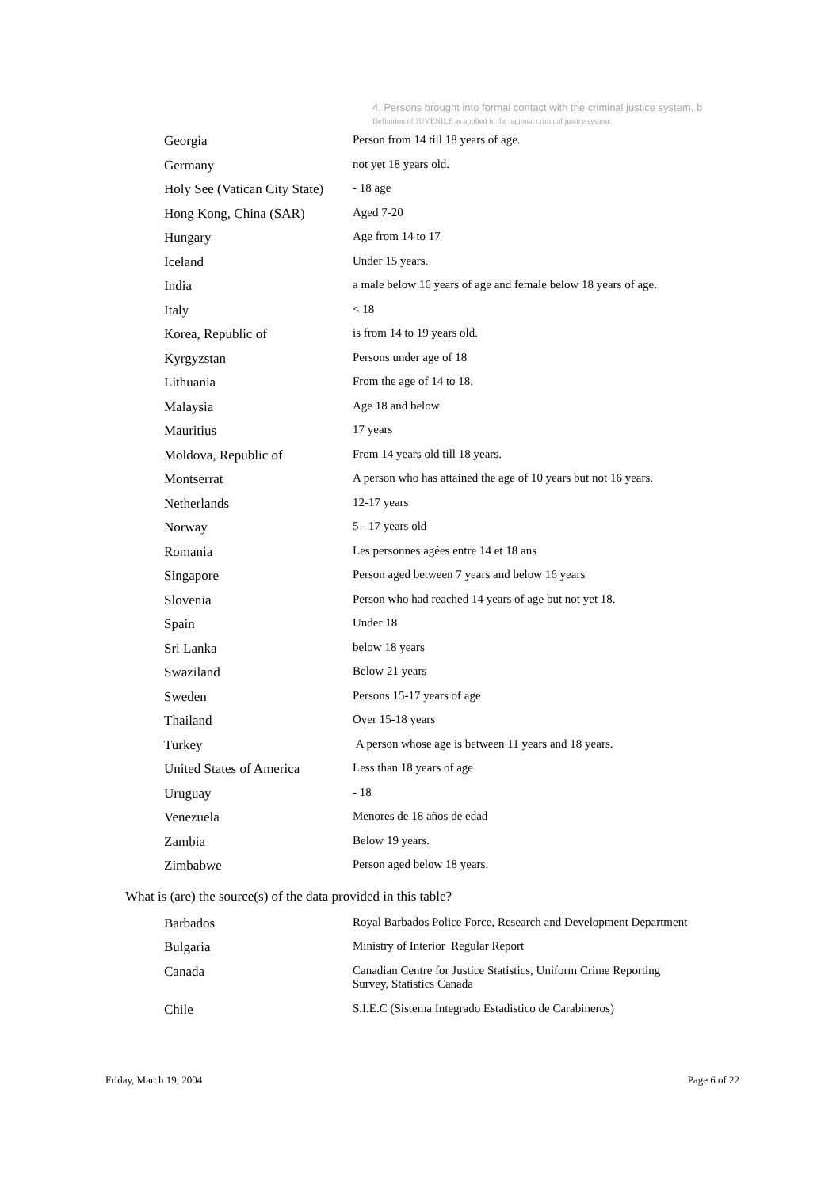4. Persons brought into formal contact with the criminal justice system, b
Definition of JUVENILE as applied in the national criminal justice system:
| Georgia | Person from 14 till 18 years of age. |
| Germany | not yet 18 years old. |
| Holy See (Vatican City State) | - 18 age |
| Hong Kong, China (SAR) | Aged 7-20 |
| Hungary | Age from 14 to 17 |
| Iceland | Under 15 years. |
| India | a male below 16 years of age and female below 18 years of age. |
| Italy | < 18 |
| Korea, Republic of | is from 14 to 19 years old. |
| Kyrgyzstan | Persons under age of 18 |
| Lithuania | From the age of 14 to 18. |
| Malaysia | Age 18 and below |
| Mauritius | 17 years |
| Moldova, Republic of | From 14 years old till 18 years. |
| Montserrat | A person who has attained the age of 10 years but not 16 years. |
| Netherlands | 12-17 years |
| Norway | 5 - 17 years old |
| Romania | Les personnes agées entre 14 et 18 ans |
| Singapore | Person aged between 7 years and below 16 years |
| Slovenia | Person who had reached 14 years of age but not yet 18. |
| Spain | Under 18 |
| Sri Lanka | below 18 years |
| Swaziland | Below 21 years |
| Sweden | Persons 15-17 years of age |
| Thailand | Over 15-18 years |
| Turkey | A person whose age is between 11 years and 18 years. |
| United States of America | Less than 18 years of age |
| Uruguay | - 18 |
| Venezuela | Menores de 18 años de edad |
| Zambia | Below 19 years. |
| Zimbabwe | Person aged below 18 years. |
What is (are) the source(s) of the data provided in this table?
| Barbados | Royal Barbados Police Force, Research and Development Department |
| Bulgaria | Ministry of Interior Regular Report |
| Canada | Canadian Centre for Justice Statistics, Uniform Crime Reporting Survey, Statistics Canada |
| Chile | S.I.E.C (Sistema Integrado Estadistico de Carabineros) |
Friday, March 19, 2004 Page 6 of 22